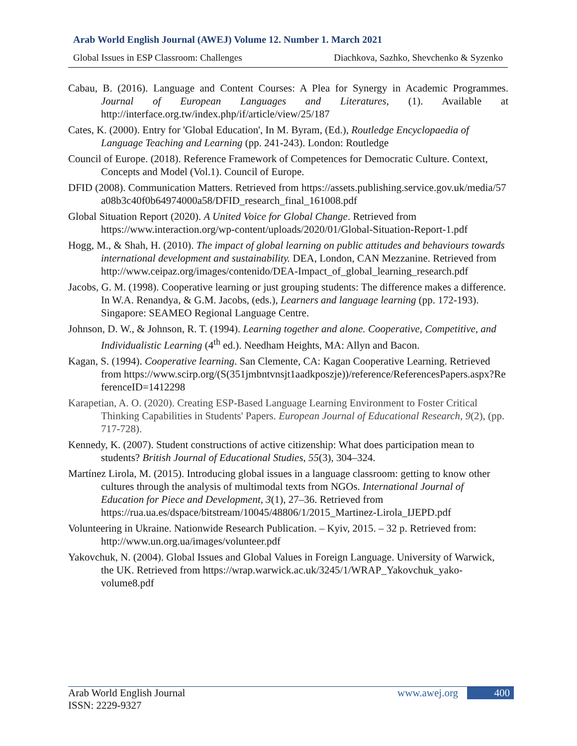Arab World English Journal (AWEJ) Volume 12. Number 1. March 2021
Global Issues in ESP Classroom: Challenges Diachkova, Sazhko, Shevchenko & Syzenko
Cabau, B. (2016). Language and Content Courses: A Plea for Synergy in Academic Programmes. Journal of European Languages and Literatures, (1). Available at http://interface.org.tw/index.php/if/article/view/25/187
Cates, K. (2000). Entry for 'Global Education', In M. Byram, (Ed.), Routledge Encyclopaedia of Language Teaching and Learning (pp. 241-243). London: Routledge
Council of Europe. (2018). Reference Framework of Competences for Democratic Culture. Context, Concepts and Model (Vol.1). Council of Europe.
DFID (2008). Communication Matters. Retrieved from https://assets.publishing.service.gov.uk/media/57a08b3c40f0b64974000a58/DFID_research_final_161008.pdf
Global Situation Report (2020). A United Voice for Global Change. Retrieved from https://www.interaction.org/wp-content/uploads/2020/01/Global-Situation-Report-1.pdf
Hogg, M., & Shah, H. (2010). The impact of global learning on public attitudes and behaviours towards international development and sustainability. DEA, London, CAN Mezzanine. Retrieved from http://www.ceipaz.org/images/contenido/DEA-Impact_of_global_learning_research.pdf
Jacobs, G. M. (1998). Cooperative learning or just grouping students: The difference makes a difference. In W.A. Renandya, & G.M. Jacobs, (eds.), Learners and language learning (pp. 172-193). Singapore: SEAMEO Regional Language Centre.
Johnson, D. W., & Johnson, R. T. (1994). Learning together and alone. Cooperative, Competitive, and Individualistic Learning (4<sup>th</sup> ed.). Needham Heights, MA: Allyn and Bacon.
Kagan, S. (1994). Cooperative learning. San Clemente, CA: Kagan Cooperative Learning. Retrieved from https://www.scirp.org/(S(351jmbntvnsjt1aadkposzje))/reference/ReferencesPapers.aspx?ReferenceID=1412298
Karapetian, A. O. (2020). Creating ESP-Based Language Learning Environment to Foster Critical Thinking Capabilities in Students' Papers. European Journal of Educational Research, 9(2), (pp. 717-728).
Kennedy, K. (2007). Student constructions of active citizenship: What does participation mean to students? British Journal of Educational Studies, 55(3), 304–324.
Martínez Lirola, M. (2015). Introducing global issues in a language classroom: getting to know other cultures through the analysis of multimodal texts from NGOs. International Journal of Education for Piece and Development, 3(1), 27–36. Retrieved from https://rua.ua.es/dspace/bitstream/10045/48806/1/2015_Martinez-Lirola_IJEPD.pdf
Volunteering in Ukraine. Nationwide Research Publication. – Kyiv, 2015. – 32 p. Retrieved from: http://www.un.org.ua/images/volunteer.pdf
Yakovchuk, N. (2004). Global Issues and Global Values in Foreign Language. University of Warwick, the UK. Retrieved from https://wrap.warwick.ac.uk/3245/1/WRAP_Yakovchuk_yako-volume8.pdf
Arab World English Journal www.awej.org 400
ISSN: 2229-9327